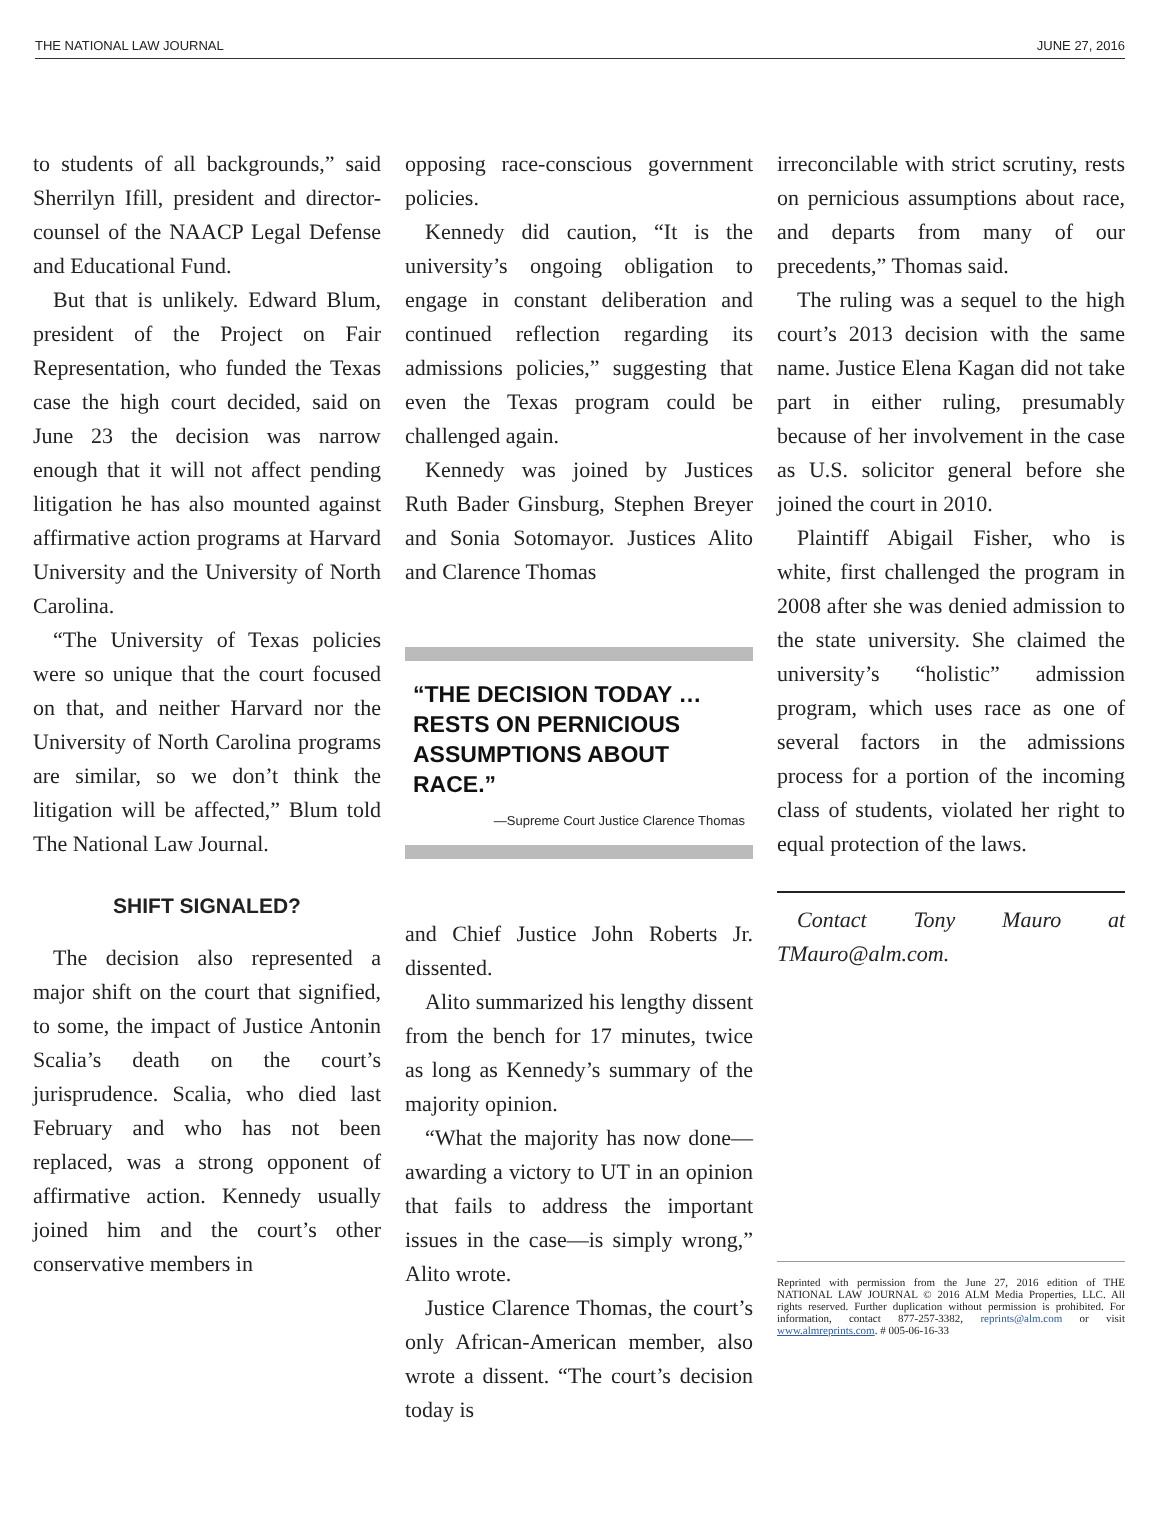THE NATIONAL LAW JOURNAL JUNE 27, 2016
to students of all backgrounds,” said Sherrilyn Ifill, president and director-counsel of the NAACP Legal Defense and Educational Fund.
But that is unlikely. Edward Blum, president of the Project on Fair Representation, who funded the Texas case the high court decided, said on June 23 the decision was narrow enough that it will not affect pending litigation he has also mounted against affirmative action programs at Harvard University and the University of North Carolina.
“The University of Texas policies were so unique that the court focused on that, and neither Harvard nor the University of North Carolina programs are similar, so we don’t think the litigation will be affected,” Blum told The National Law Journal.
SHIFT SIGNALED?
The decision also represented a major shift on the court that signified, to some, the impact of Justice Antonin Scalia’s death on the court’s jurisprudence. Scalia, who died last February and who has not been replaced, was a strong opponent of affirmative action. Kennedy usually joined him and the court’s other conservative members in
opposing race-conscious government policies.
Kennedy did caution, “It is the university’s ongoing obligation to engage in constant deliberation and continued reflection regarding its admissions policies,” suggesting that even the Texas program could be challenged again.
Kennedy was joined by Justices Ruth Bader Ginsburg, Stephen Breyer and Sonia Sotomayor. Justices Alito and Clarence Thomas
“THE DECISION TODAY … RESTS ON PERNICIOUS ASSUMPTIONS ABOUT RACE.”
—Supreme Court Justice Clarence Thomas
and Chief Justice John Roberts Jr. dissented.
Alito summarized his lengthy dissent from the bench for 17 minutes, twice as long as Kennedy’s summary of the majority opinion.
“What the majority has now done—awarding a victory to UT in an opinion that fails to address the important issues in the case—is simply wrong,” Alito wrote.
Justice Clarence Thomas, the court’s only African-American member, also wrote a dissent. “The court’s decision today is
irreconcilable with strict scrutiny, rests on pernicious assumptions about race, and departs from many of our precedents,” Thomas said.
The ruling was a sequel to the high court’s 2013 decision with the same name. Justice Elena Kagan did not take part in either ruling, presumably because of her involvement in the case as U.S. solicitor general before she joined the court in 2010.
Plaintiff Abigail Fisher, who is white, first challenged the program in 2008 after she was denied admission to the state university. She claimed the university’s “holistic” admission program, which uses race as one of several factors in the admissions process for a portion of the incoming class of students, violated her right to equal protection of the laws.
Contact Tony Mauro at TMauro@alm.com.
Reprinted with permission from the June 27, 2016 edition of THE NATIONAL LAW JOURNAL © 2016 ALM Media Properties, LLC. All rights reserved. Further duplication without permission is prohibited. For information, contact 877-257-3382, reprints@alm.com or visit www.almreprints.com. # 005-06-16-33